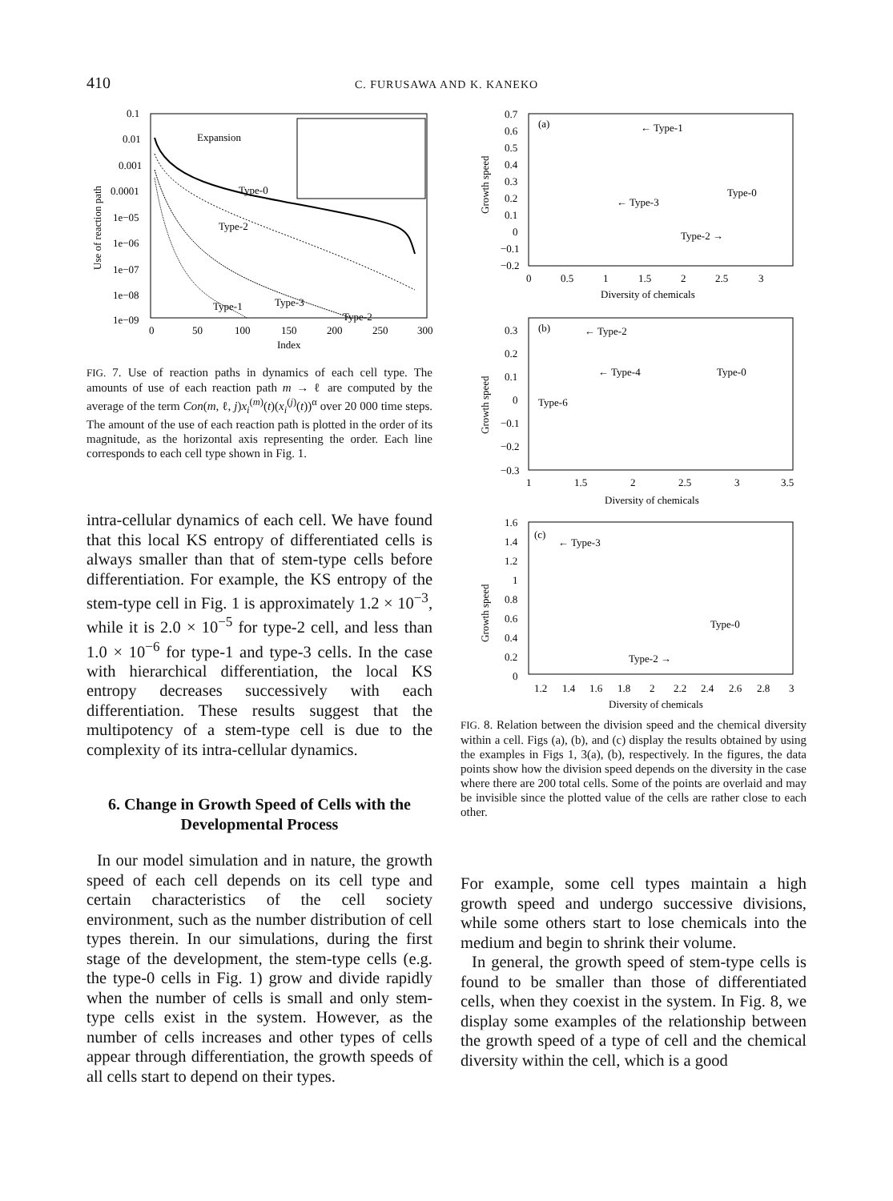410
C. FURUSAWA AND K. KANEKO
0.1
0.01
0.001
0.0001
1e−05
1e−06
1e−07
1e−08
1e−09
0
50
100
150
200
250
300
Index
Use of reaction path
Expansion
Type-2
Type-0
Type-2
Type-3
Type-1
FIG. 7. Use of reaction paths in dynamics of each cell type. The amounts of use of each reaction path m → ℓ are computed by the average of the term Con(m, ℓ, j)x<sub>i</sub><sup>(m)</sup>(t)(x<sub>i</sub><sup>(j)</sup>(t))<sup>α</sup> over 20 000 time steps. The amount of the use of each reaction path is plotted in the order of its magnitude, as the horizontal axis representing the order. Each line corresponds to each cell type shown in Fig. 1.
intra-cellular dynamics of each cell. We have found that this local KS entropy of differentiated cells is always smaller than that of stem-type cells before differentiation. For example, the KS entropy of the stem-type cell in Fig. 1 is approximately 1.2 × 10<sup>−3</sup>, while it is 2.0 × 10<sup>−5</sup> for type-2 cell, and less than 1.0 × 10<sup>−6</sup> for type-1 and type-3 cells. In the case with hierarchical differentiation, the local KS entropy decreases successively with each differentiation. These results suggest that the multipotency of a stem-type cell is due to the complexity of its intra-cellular dynamics.
6. Change in Growth Speed of Cells with the Developmental Process
In our model simulation and in nature, the growth speed of each cell depends on its cell type and certain characteristics of the cell society environment, such as the number distribution of cell types therein. In our simulations, during the first stage of the development, the stem-type cells (e.g. the type-0 cells in Fig. 1) grow and divide rapidly when the number of cells is small and only stem-type cells exist in the system. However, as the number of cells increases and other types of cells appear through differentiation, the growth speeds of all cells start to depend on their types.
0.7
0.6
0.5
0.4
0.3
0.2
0.1
0
−0.1
−0.2
0
0.5
1
1.5
2
2.5
3
Diversity of chemicals
Growth speed
(a)
← Type-1
← Type-3
Type-0
Type-2 →
0.3
0.2
0.1
0
−0.1
−0.2
−0.3
1
1.5
2
2.5
3
3.5
Diversity of chemicals
Growth speed
(b)
← Type-2
← Type-4
Type-0
Type-6
1.6
1.4
1.2
1
0.8
0.6
0.4
0.2
0
1.2
1.4
1.6
1.8
2
2.2
2.4
2.6
2.8
3
Diversity of chemicals
Growth speed
(c)
← Type-3
Type-0
Type-2 →
FIG. 8. Relation between the division speed and the chemical diversity within a cell. Figs (a), (b), and (c) display the results obtained by using the examples in Figs 1, 3(a), (b), respectively. In the figures, the data points show how the division speed depends on the diversity in the case where there are 200 total cells. Some of the points are overlaid and may be invisible since the plotted value of the cells are rather close to each other.
For example, some cell types maintain a high growth speed and undergo successive divisions, while some others start to lose chemicals into the medium and begin to shrink their volume.
In general, the growth speed of stem-type cells is found to be smaller than those of differentiated cells, when they coexist in the system. In Fig. 8, we display some examples of the relationship between the growth speed of a type of cell and the chemical diversity within the cell, which is a good